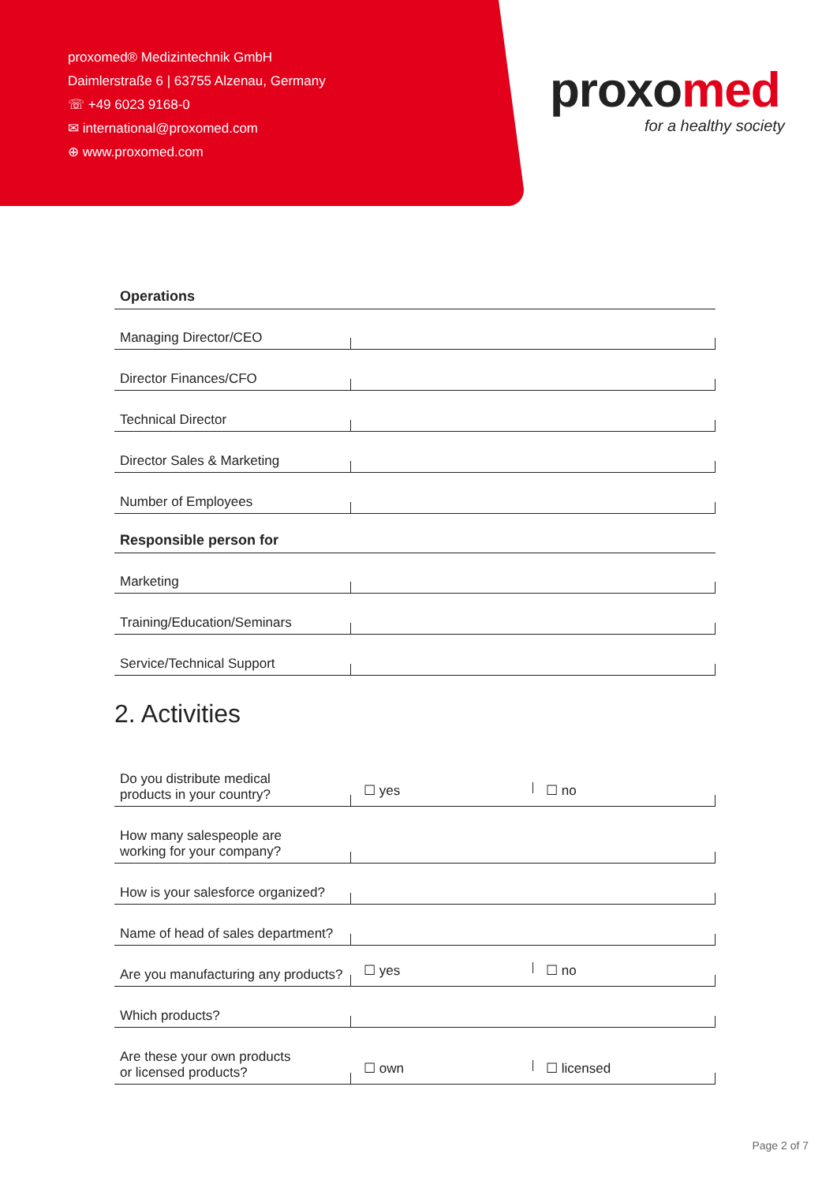proxomed® Medizintechnik GmbH
Daimlerstraße 6 | 63755 Alzenau, Germany
☏ +49 6023 9168-0
✉ international@proxomed.com
⊕ www.proxomed.com
proxo med
for a healthy society
Operations
Managing Director/CEO
Director Finances/CFO
Technical Director
Director Sales & Marketing
Number of Employees
Responsible person for
Marketing
Training/Education/Seminars
Service/Technical Support
2. Activities
Do you distribute medical
products in your country?
☐ yes ☐ no
How many salespeople are
working for your company?
How is your salesforce organized?
Name of head of sales department?
Are you manufacturing any products?
☐ yes ☐ no
Which products?
Are these your own products
or licensed products?
☐ own ☐ licensed
Page 2 of 7